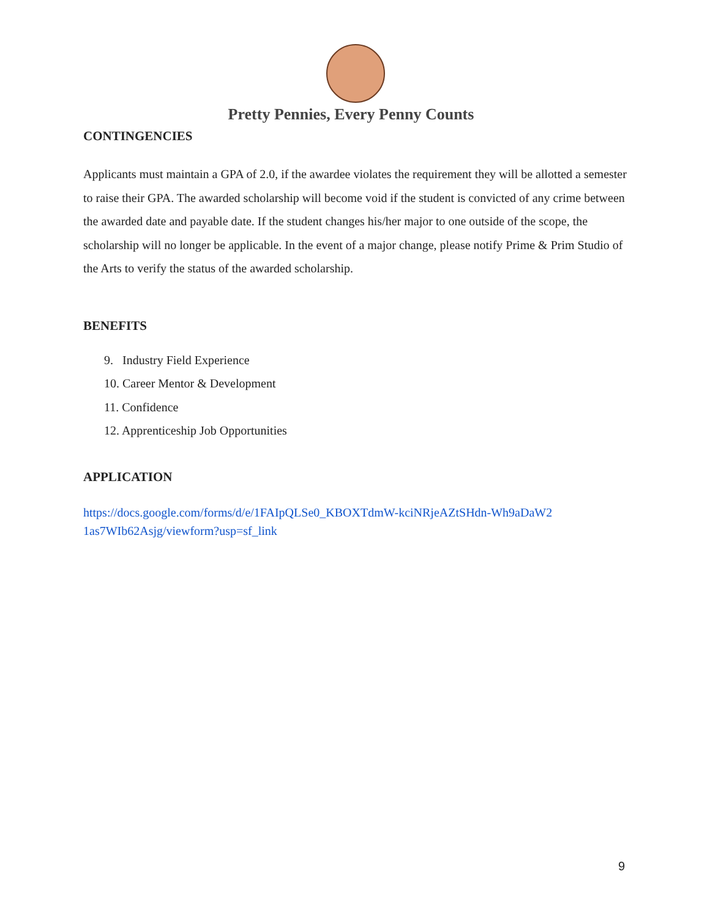Pretty Pennies, Every Penny Counts
CONTINGENCIES
Applicants must maintain a GPA of 2.0, if the awardee violates the requirement they will be allotted a semester to raise their GPA. The awarded scholarship will become void if the student is convicted of any crime between the awarded date and payable date. If the student changes his/her major to one outside of the scope, the scholarship will no longer be applicable. In the event of a major change, please notify Prime & Prim Studio of the Arts to verify the status of the awarded scholarship.
BENEFITS
9. Industry Field Experience
10. Career Mentor & Development
11. Confidence
12. Apprenticeship Job Opportunities
APPLICATION
https://docs.google.com/forms/d/e/1FAIpQLSe0_KBOXTdmW-kciNRjeAZtSHdn-Wh9aDaW2 1as7WIb62Asjg/viewform?usp=sf_link
9